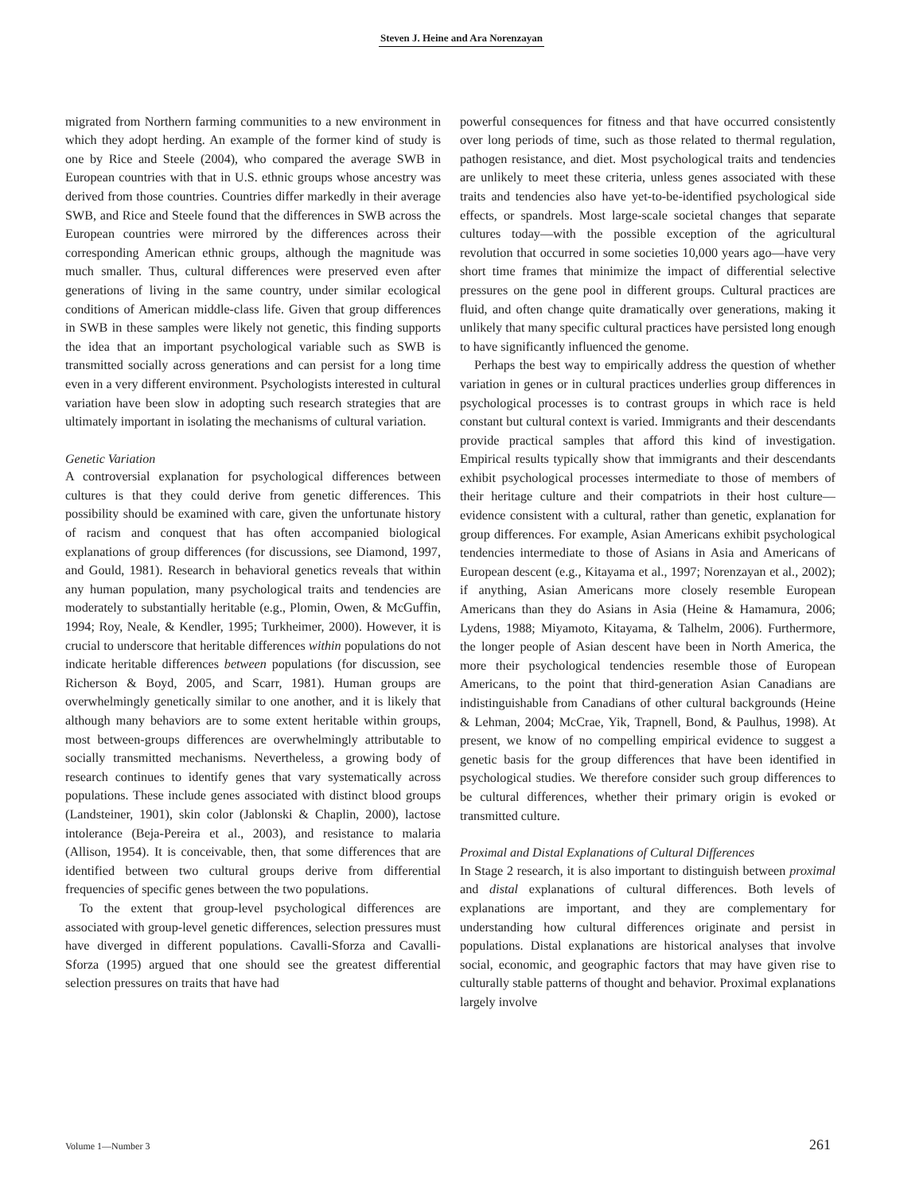Steven J. Heine and Ara Norenzayan
migrated from Northern farming communities to a new environment in which they adopt herding. An example of the former kind of study is one by Rice and Steele (2004), who compared the average SWB in European countries with that in U.S. ethnic groups whose ancestry was derived from those countries. Countries differ markedly in their average SWB, and Rice and Steele found that the differences in SWB across the European countries were mirrored by the differences across their corresponding American ethnic groups, although the magnitude was much smaller. Thus, cultural differences were preserved even after generations of living in the same country, under similar ecological conditions of American middle-class life. Given that group differences in SWB in these samples were likely not genetic, this finding supports the idea that an important psychological variable such as SWB is transmitted socially across generations and can persist for a long time even in a very different environment. Psychologists interested in cultural variation have been slow in adopting such research strategies that are ultimately important in isolating the mechanisms of cultural variation.
Genetic Variation
A controversial explanation for psychological differences between cultures is that they could derive from genetic differences. This possibility should be examined with care, given the unfortunate history of racism and conquest that has often accompanied biological explanations of group differences (for discussions, see Diamond, 1997, and Gould, 1981). Research in behavioral genetics reveals that within any human population, many psychological traits and tendencies are moderately to substantially heritable (e.g., Plomin, Owen, & McGuffin, 1994; Roy, Neale, & Kendler, 1995; Turkheimer, 2000). However, it is crucial to underscore that heritable differences within populations do not indicate heritable differences between populations (for discussion, see Richerson & Boyd, 2005, and Scarr, 1981). Human groups are overwhelmingly genetically similar to one another, and it is likely that although many behaviors are to some extent heritable within groups, most between-groups differences are overwhelmingly attributable to socially transmitted mechanisms. Nevertheless, a growing body of research continues to identify genes that vary systematically across populations. These include genes associated with distinct blood groups (Landsteiner, 1901), skin color (Jablonski & Chaplin, 2000), lactose intolerance (Beja-Pereira et al., 2003), and resistance to malaria (Allison, 1954). It is conceivable, then, that some differences that are identified between two cultural groups derive from differential frequencies of specific genes between the two populations.
To the extent that group-level psychological differences are associated with group-level genetic differences, selection pressures must have diverged in different populations. Cavalli-Sforza and Cavalli-Sforza (1995) argued that one should see the greatest differential selection pressures on traits that have had
powerful consequences for fitness and that have occurred consistently over long periods of time, such as those related to thermal regulation, pathogen resistance, and diet. Most psychological traits and tendencies are unlikely to meet these criteria, unless genes associated with these traits and tendencies also have yet-to-be-identified psychological side effects, or spandrels. Most large-scale societal changes that separate cultures today—with the possible exception of the agricultural revolution that occurred in some societies 10,000 years ago—have very short time frames that minimize the impact of differential selective pressures on the gene pool in different groups. Cultural practices are fluid, and often change quite dramatically over generations, making it unlikely that many specific cultural practices have persisted long enough to have significantly influenced the genome.
Perhaps the best way to empirically address the question of whether variation in genes or in cultural practices underlies group differences in psychological processes is to contrast groups in which race is held constant but cultural context is varied. Immigrants and their descendants provide practical samples that afford this kind of investigation. Empirical results typically show that immigrants and their descendants exhibit psychological processes intermediate to those of members of their heritage culture and their compatriots in their host culture—evidence consistent with a cultural, rather than genetic, explanation for group differences. For example, Asian Americans exhibit psychological tendencies intermediate to those of Asians in Asia and Americans of European descent (e.g., Kitayama et al., 1997; Norenzayan et al., 2002); if anything, Asian Americans more closely resemble European Americans than they do Asians in Asia (Heine & Hamamura, 2006; Lydens, 1988; Miyamoto, Kitayama, & Talhelm, 2006). Furthermore, the longer people of Asian descent have been in North America, the more their psychological tendencies resemble those of European Americans, to the point that third-generation Asian Canadians are indistinguishable from Canadians of other cultural backgrounds (Heine & Lehman, 2004; McCrae, Yik, Trapnell, Bond, & Paulhus, 1998). At present, we know of no compelling empirical evidence to suggest a genetic basis for the group differences that have been identified in psychological studies. We therefore consider such group differences to be cultural differences, whether their primary origin is evoked or transmitted culture.
Proximal and Distal Explanations of Cultural Differences
In Stage 2 research, it is also important to distinguish between proximal and distal explanations of cultural differences. Both levels of explanations are important, and they are complementary for understanding how cultural differences originate and persist in populations. Distal explanations are historical analyses that involve social, economic, and geographic factors that may have given rise to culturally stable patterns of thought and behavior. Proximal explanations largely involve
Volume 1—Number 3 261